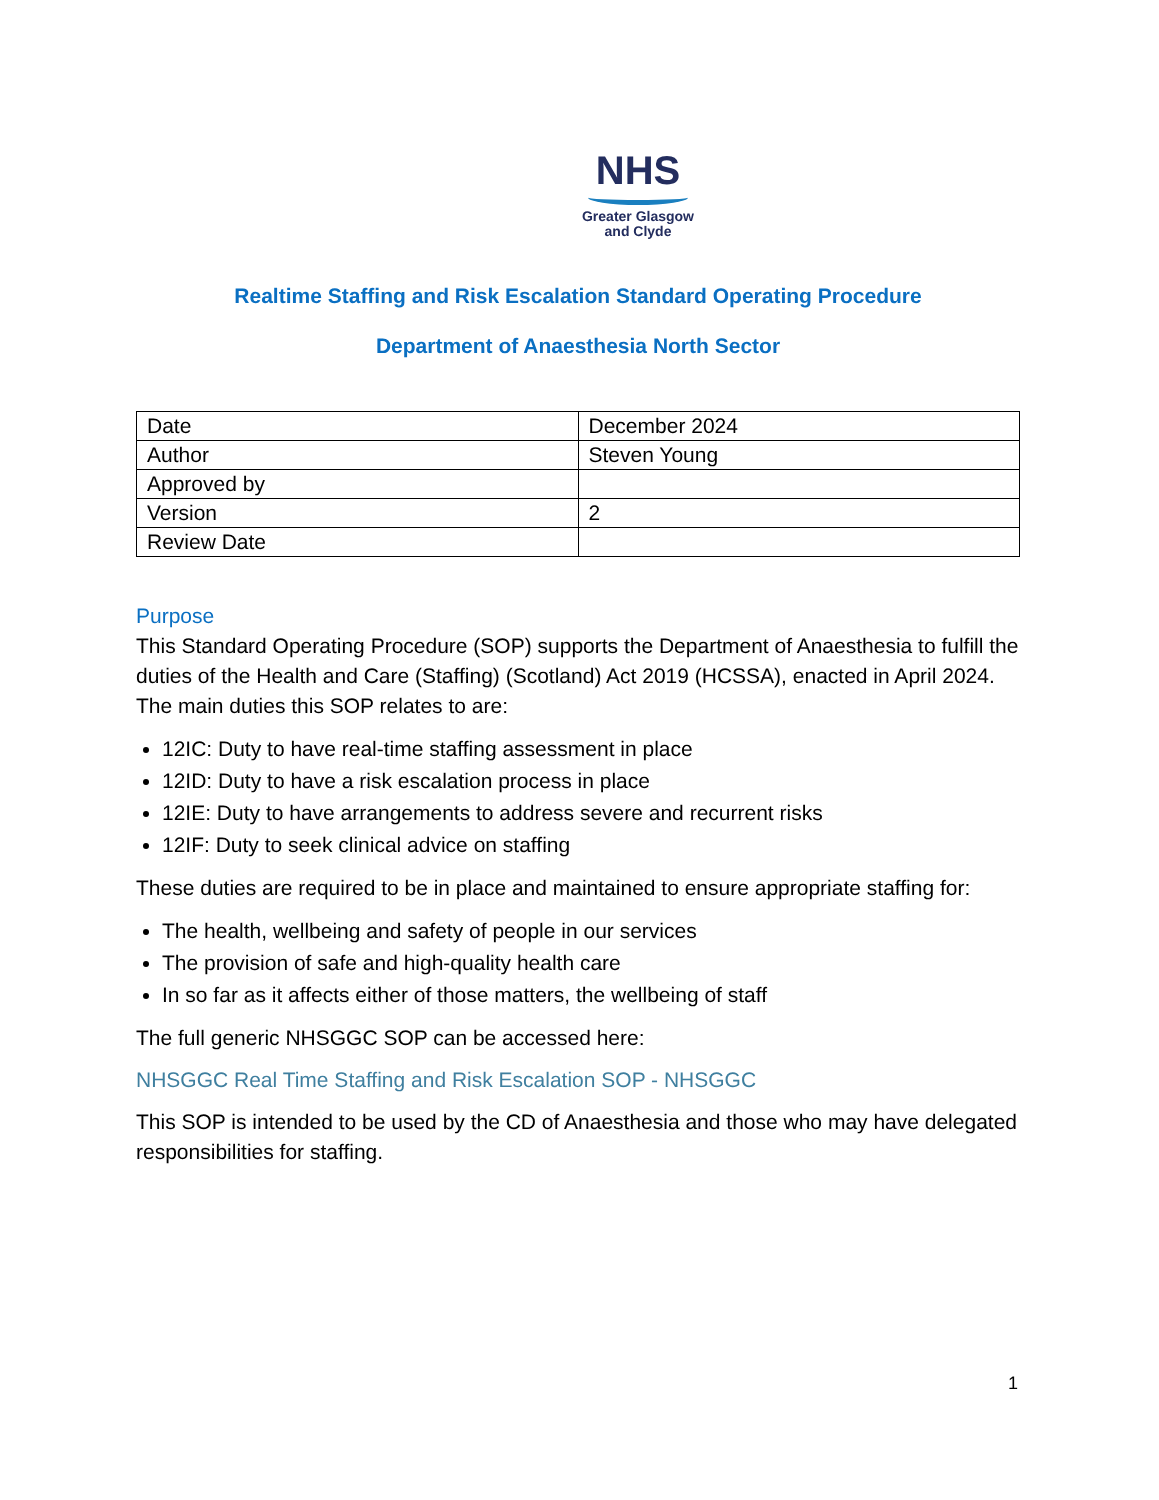NHS
Greater Glasgow
and Clyde
Realtime Staffing and Risk Escalation Standard Operating Procedure
Department of Anaesthesia North Sector
| Date | December 2024 |
| Author | Steven Young |
| Approved by | |
| Version | 2 |
| Review Date | |
Purpose
This Standard Operating Procedure (SOP) supports the Department of Anaesthesia to fulfill the duties of the Health and Care (Staffing) (Scotland) Act 2019 (HCSSA), enacted in April 2024. The main duties this SOP relates to are:
12IC: Duty to have real-time staffing assessment in place
12ID: Duty to have a risk escalation process in place
12IE: Duty to have arrangements to address severe and recurrent risks
12IF: Duty to seek clinical advice on staffing
These duties are required to be in place and maintained to ensure appropriate staffing for:
The health, wellbeing and safety of people in our services
The provision of safe and high-quality health care
In so far as it affects either of those matters, the wellbeing of staff
The full generic NHSGGC SOP can be accessed here:
NHSGGC Real Time Staffing and Risk Escalation SOP - NHSGGC
This SOP is intended to be used by the CD of Anaesthesia and those who may have delegated responsibilities for staffing.
1